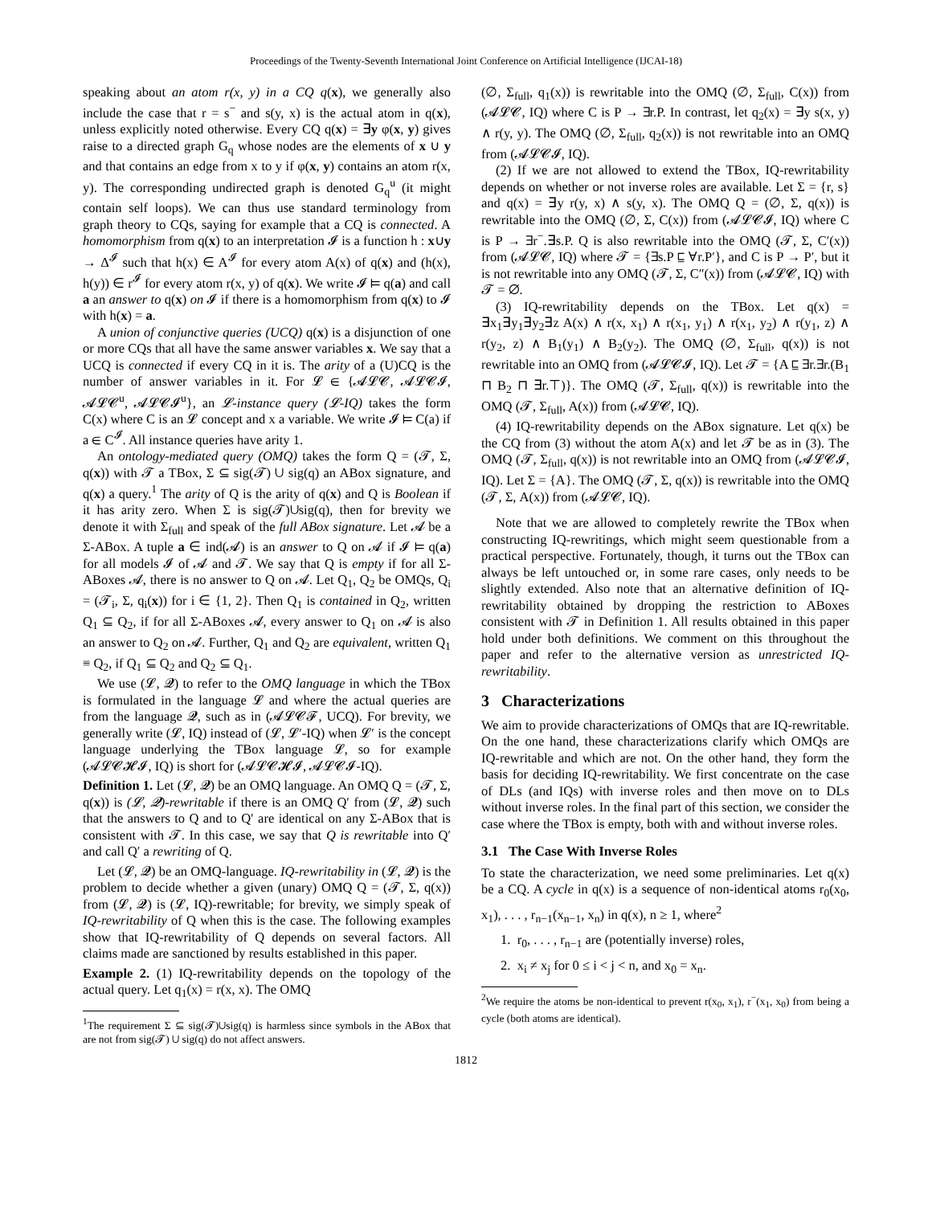Proceedings of the Twenty-Seventh International Joint Conference on Artificial Intelligence (IJCAI-18)
speaking about an atom r(x, y) in a CQ q(x), we generally also include the case that r = s<sup>−</sup> and s(y, x) is the actual atom in q(x), unless explicitly noted otherwise. Every CQ q(x) = ∃y φ(x, y) gives raise to a directed graph G<sub>q</sub> whose nodes are the elements of x ∪ y and that contains an edge from x to y if φ(x, y) contains an atom r(x, y). The corresponding undirected graph is denoted G<sub>q</sub><sup>u</sup> (it might contain self loops). We can thus use standard terminology from graph theory to CQs, saying for example that a CQ is connected. A homomorphism from q(x) to an interpretation 𝓘 is a function h : x∪y → Δ<sup>𝓘</sup> such that h(x) ∈ A<sup>𝓘</sup> for every atom A(x) of q(x) and (h(x), h(y)) ∈ r<sup>𝓘</sup> for every atom r(x, y) of q(x). We write 𝓘 ⊨ q(a) and call a an answer to q(x) on 𝓘 if there is a homomorphism from q(x) to 𝓘 with h(x) = a.
A union of conjunctive queries (UCQ) q(x) is a disjunction of one or more CQs that all have the same answer variables x. We say that a UCQ is connected if every CQ in it is. The arity of a (U)CQ is the number of answer variables in it. For 𝓛 ∈ {𝓐𝓛𝓒, 𝓐𝓛𝓒𝓘, 𝓐𝓛𝓒<sup>u</sup>, 𝓐𝓛𝓒𝓘<sup>u</sup>}, an 𝓛-instance query (𝓛-IQ) takes the form C(x) where C is an 𝓛 concept and x a variable. We write 𝓘 ⊨ C(a) if a ∈ C<sup>𝓘</sup>. All instance queries have arity 1.
An ontology-mediated query (OMQ) takes the form Q = (𝓣, Σ, q(x)) with 𝓣 a TBox, Σ ⊆ sig(𝓣) ∪ sig(q) an ABox signature, and q(x) a query.<sup>1</sup> The arity of Q is the arity of q(x) and Q is Boolean if it has arity zero. When Σ is sig(𝓣)∪sig(q), then for brevity we denote it with Σ<sub>full</sub> and speak of the full ABox signature. Let 𝓐 be a Σ-ABox. A tuple a ∈ ind(𝓐) is an answer to Q on 𝓐 if 𝓘 ⊨ q(a) for all models 𝓘 of 𝓐 and 𝓣. We say that Q is empty if for all Σ-ABoxes 𝓐, there is no answer to Q on 𝓐. Let Q<sub>1</sub>, Q<sub>2</sub> be OMQs, Q<sub>i</sub> = (𝓣<sub>i</sub>, Σ, q<sub>i</sub>(x)) for i ∈ {1, 2}. Then Q<sub>1</sub> is contained in Q<sub>2</sub>, written Q<sub>1</sub> ⊆ Q<sub>2</sub>, if for all Σ-ABoxes 𝓐, every answer to Q<sub>1</sub> on 𝓐 is also an answer to Q<sub>2</sub> on 𝓐. Further, Q<sub>1</sub> and Q<sub>2</sub> are equivalent, written Q<sub>1</sub> ≡ Q<sub>2</sub>, if Q<sub>1</sub> ⊆ Q<sub>2</sub> and Q<sub>2</sub> ⊆ Q<sub>1</sub>.
We use (𝓛, 𝓠) to refer to the OMQ language in which the TBox is formulated in the language 𝓛 and where the actual queries are from the language 𝓠, such as in (𝓐𝓛𝓒𝓕, UCQ). For brevity, we generally write (𝓛, IQ) instead of (𝓛, 𝓛′-IQ) when 𝓛′ is the concept language underlying the TBox language 𝓛, so for example (𝓐𝓛𝓒𝓗𝓘, IQ) is short for (𝓐𝓛𝓒𝓗𝓘, 𝓐𝓛𝓒𝓘-IQ).
Definition 1. Let (𝓛, 𝓠) be an OMQ language. An OMQ Q = (𝓣, Σ, q(x)) is (𝓛, 𝓠)-rewritable if there is an OMQ Q′ from (𝓛, 𝓠) such that the answers to Q and to Q′ are identical on any Σ-ABox that is consistent with 𝓣. In this case, we say that Q is rewritable into Q′ and call Q′ a rewriting of Q.
Let (𝓛, 𝓠) be an OMQ-language. IQ-rewritability in (𝓛, 𝓠) is the problem to decide whether a given (unary) OMQ Q = (𝓣, Σ, q(x)) from (𝓛, 𝓠) is (𝓛, IQ)-rewritable; for brevity, we simply speak of IQ-rewritability of Q when this is the case. The following examples show that IQ-rewritability of Q depends on several factors. All claims made are sanctioned by results established in this paper.
Example 2. (1) IQ-rewritability depends on the topology of the actual query. Let q<sub>1</sub>(x) = r(x, x). The OMQ
<sup>1</sup> The requirement Σ ⊆ sig(𝓣)∪sig(q) is harmless since symbols in the ABox that are not from sig(𝓣) ∪ sig(q) do not affect answers.
(∅, Σ<sub>full</sub>, q<sub>1</sub>(x)) is rewritable into the OMQ (∅, Σ<sub>full</sub>, C(x)) from (𝓐𝓛𝓒, IQ) where C is P → ∃r.P. In contrast, let q<sub>2</sub>(x) = ∃y s(x, y) ∧ r(y, y). The OMQ (∅, Σ<sub>full</sub>, q<sub>2</sub>(x)) is not rewritable into an OMQ from (𝓐𝓛𝓒𝓘, IQ).
(2) If we are not allowed to extend the TBox, IQ-rewritability depends on whether or not inverse roles are available. Let Σ = {r, s} and q(x) = ∃y r(y, x) ∧ s(y, x). The OMQ Q = (∅, Σ, q(x)) is rewritable into the OMQ (∅, Σ, C(x)) from (𝓐𝓛𝓒𝓘, IQ) where C is P → ∃r<sup>−</sup>.∃s.P. Q is also rewritable into the OMQ (𝓣, Σ, C′(x)) from (𝓐𝓛𝓒, IQ) where 𝓣 = {∃s.P ⊑ ∀r.P′}, and C is P → P′, but it is not rewritable into any OMQ (𝓣, Σ, C″(x)) from (𝓐𝓛𝓒, IQ) with 𝓣 = ∅.
(3) IQ-rewritability depends on the TBox. Let q(x) = ∃x<sub>1</sub>∃y<sub>1</sub>∃y<sub>2</sub>∃z A(x) ∧ r(x, x<sub>1</sub>) ∧ r(x<sub>1</sub>, y<sub>1</sub>) ∧ r(x<sub>1</sub>, y<sub>2</sub>) ∧ r(y<sub>1</sub>, z) ∧ r(y<sub>2</sub>, z) ∧ B<sub>1</sub>(y<sub>1</sub>) ∧ B<sub>2</sub>(y<sub>2</sub>). The OMQ (∅, Σ<sub>full</sub>, q(x)) is not rewritable into an OMQ from (𝓐𝓛𝓒𝓘, IQ). Let 𝓣 = {A ⊑ ∃r.∃r.(B<sub>1</sub> ⊓ B<sub>2</sub> ⊓ ∃r.⊤)}. The OMQ (𝓣, Σ<sub>full</sub>, q(x)) is rewritable into the OMQ (𝓣, Σ<sub>full</sub>, A(x)) from (𝓐𝓛𝓒, IQ).
(4) IQ-rewritability depends on the ABox signature. Let q(x) be the CQ from (3) without the atom A(x) and let 𝓣 be as in (3). The OMQ (𝓣, Σ<sub>full</sub>, q(x)) is not rewritable into an OMQ from (𝓐𝓛𝓒𝓘, IQ). Let Σ = {A}. The OMQ (𝓣, Σ, q(x)) is rewritable into the OMQ (𝓣, Σ, A(x)) from (𝓐𝓛𝓒, IQ).
Note that we are allowed to completely rewrite the TBox when constructing IQ-rewritings, which might seem questionable from a practical perspective. Fortunately, though, it turns out the TBox can always be left untouched or, in some rare cases, only needs to be slightly extended. Also note that an alternative definition of IQ-rewritability obtained by dropping the restriction to ABoxes consistent with 𝓣 in Definition 1. All results obtained in this paper hold under both definitions. We comment on this throughout the paper and refer to the alternative version as unrestricted IQ-rewritability.
3 Characterizations
We aim to provide characterizations of OMQs that are IQ-rewritable. On the one hand, these characterizations clarify which OMQs are IQ-rewritable and which are not. On the other hand, they form the basis for deciding IQ-rewritability. We first concentrate on the case of DLs (and IQs) with inverse roles and then move on to DLs without inverse roles. In the final part of this section, we consider the case where the TBox is empty, both with and without inverse roles.
3.1 The Case With Inverse Roles
To state the characterization, we need some preliminaries. Let q(x) be a CQ. A cycle in q(x) is a sequence of non-identical atoms r<sub>0</sub>(x<sub>0</sub>, x<sub>1</sub>), . . . , r<sub>n−1</sub>(x<sub>n−1</sub>, x<sub>n</sub>) in q(x), n ≥ 1, where<sup>2</sup>
1. r<sub>0</sub>, . . . , r<sub>n−1</sub> are (potentially inverse) roles,
2. x<sub>i</sub> ≠ x<sub>j</sub> for 0 ≤ i < j < n, and x<sub>0</sub> = x<sub>n</sub>.
<sup>2</sup> We require the atoms be non-identical to prevent r(x<sub>0</sub>, x<sub>1</sub>), r<sup>−</sup>(x<sub>1</sub>, x<sub>0</sub>) from being a cycle (both atoms are identical).
1812